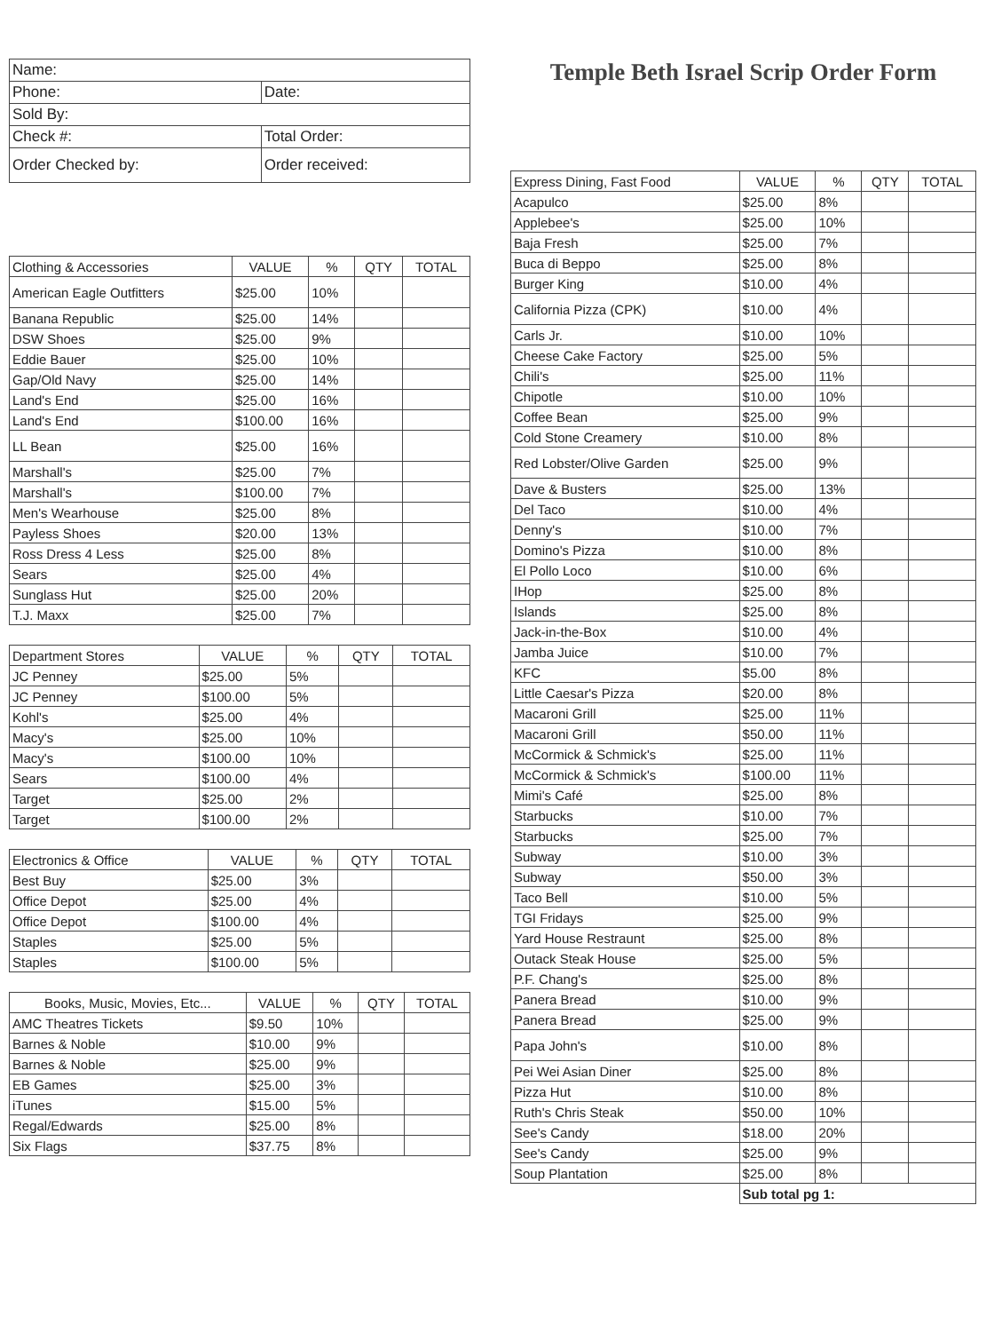| Name: | | |
| Phone: | | Date: |
| Sold By: | | |
| Check #: | Total Order: | |
| Order Checked by: | | Order received: |
| Clothing & Accessories | VALUE | % | QTY | TOTAL |
| --- | --- | --- | --- | --- |
| American Eagle Outfitters | $25.00 | 10% | | |
| Banana Republic | $25.00 | 14% | | |
| DSW Shoes | $25.00 | 9% | | |
| Eddie Bauer | $25.00 | 10% | | |
| Gap/Old Navy | $25.00 | 14% | | |
| Land's End | $25.00 | 16% | | |
| Land's End | $100.00 | 16% | | |
| LL Bean | $25.00 | 16% | | |
| Marshall's | $25.00 | 7% | | |
| Marshall's | $100.00 | 7% | | |
| Men's Wearhouse | $25.00 | 8% | | |
| Payless Shoes | $20.00 | 13% | | |
| Ross Dress 4 Less | $25.00 | 8% | | |
| Sears | $25.00 | 4% | | |
| Sunglass Hut | $25.00 | 20% | | |
| T.J. Maxx | $25.00 | 7% | | |
| Department Stores | VALUE | % | QTY | TOTAL |
| --- | --- | --- | --- | --- |
| JC Penney | $25.00 | 5% | | |
| JC Penney | $100.00 | 5% | | |
| Kohl's | $25.00 | 4% | | |
| Macy's | $25.00 | 10% | | |
| Macy's | $100.00 | 10% | | |
| Sears | $100.00 | 4% | | |
| Target | $25.00 | 2% | | |
| Target | $100.00 | 2% | | |
| Electronics & Office | VALUE | % | QTY | TOTAL |
| --- | --- | --- | --- | --- |
| Best Buy | $25.00 | 3% | | |
| Office Depot | $25.00 | 4% | | |
| Office Depot | $100.00 | 4% | | |
| Staples | $25.00 | 5% | | |
| Staples | $100.00 | 5% | | |
| Books, Music, Movies, Etc... | VALUE | % | QTY | TOTAL |
| --- | --- | --- | --- | --- |
| AMC Theatres Tickets | $9.50 | 10% | | |
| Barnes & Noble | $10.00 | 9% | | |
| Barnes & Noble | $25.00 | 9% | | |
| EB Games | $25.00 | 3% | | |
| iTunes | $15.00 | 5% | | |
| Regal/Edwards | $25.00 | 8% | | |
| Six Flags | $37.75 | 8% | | |
Temple Beth Israel Scrip Order Form
| Express Dining, Fast Food | VALUE | % | QTY | TOTAL |
| --- | --- | --- | --- | --- |
| Acapulco | $25.00 | 8% | | |
| Applebee's | $25.00 | 10% | | |
| Baja Fresh | $25.00 | 7% | | |
| Buca di Beppo | $25.00 | 8% | | |
| Burger King | $10.00 | 4% | | |
| California Pizza (CPK) | $10.00 | 4% | | |
| Carls Jr. | $10.00 | 10% | | |
| Cheese Cake Factory | $25.00 | 5% | | |
| Chili's | $25.00 | 11% | | |
| Chipotle | $10.00 | 10% | | |
| Coffee Bean | $25.00 | 9% | | |
| Cold Stone Creamery | $10.00 | 8% | | |
| Red Lobster/Olive Garden | $25.00 | 9% | | |
| Dave & Busters | $25.00 | 13% | | |
| Del Taco | $10.00 | 4% | | |
| Denny's | $10.00 | 7% | | |
| Domino's Pizza | $10.00 | 8% | | |
| El Pollo Loco | $10.00 | 6% | | |
| IHop | $25.00 | 8% | | |
| Islands | $25.00 | 8% | | |
| Jack-in-the-Box | $10.00 | 4% | | |
| Jamba Juice | $10.00 | 7% | | |
| KFC | $5.00 | 8% | | |
| Little Caesar's Pizza | $20.00 | 8% | | |
| Macaroni Grill | $25.00 | 11% | | |
| Macaroni Grill | $50.00 | 11% | | |
| McCormick & Schmick's | $25.00 | 11% | | |
| McCormick & Schmick's | $100.00 | 11% | | |
| Mimi's Café | $25.00 | 8% | | |
| Starbucks | $10.00 | 7% | | |
| Starbucks | $25.00 | 7% | | |
| Subway | $10.00 | 3% | | |
| Subway | $50.00 | 3% | | |
| Taco Bell | $10.00 | 5% | | |
| TGI Fridays | $25.00 | 9% | | |
| Yard House Restraunt | $25.00 | 8% | | |
| Outack Steak House | $25.00 | 5% | | |
| P.F. Chang's | $25.00 | 8% | | |
| Panera Bread | $10.00 | 9% | | |
| Panera Bread | $25.00 | 9% | | |
| Papa John's | $10.00 | 8% | | |
| Pei Wei Asian Diner | $25.00 | 8% | | |
| Pizza Hut | $10.00 | 8% | | |
| Ruth's Chris Steak | $50.00 | 10% | | |
| See's Candy | $18.00 | 20% | | |
| See's Candy | $25.00 | 9% | | |
| Soup Plantation | $25.00 | 8% | | |
| | Sub total pg 1: | | | |